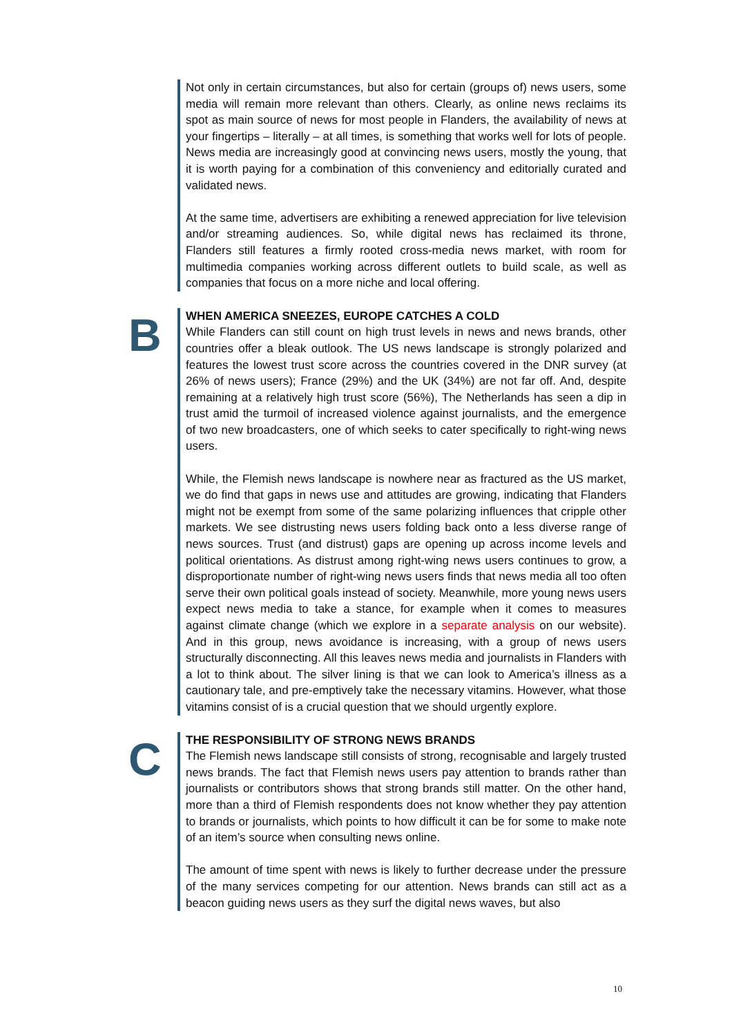Not only in certain circumstances, but also for certain (groups of) news users, some media will remain more relevant than others. Clearly, as online news reclaims its spot as main source of news for most people in Flanders, the availability of news at your fingertips – literally – at all times, is something that works well for lots of people. News media are increasingly good at convincing news users, mostly the young, that it is worth paying for a combination of this conveniency and editorially curated and validated news.
At the same time, advertisers are exhibiting a renewed appreciation for live television and/or streaming audiences. So, while digital news has reclaimed its throne, Flanders still features a firmly rooted cross-media news market, with room for multimedia companies working across different outlets to build scale, as well as companies that focus on a more niche and local offering.
B
WHEN AMERICA SNEEZES, EUROPE CATCHES A COLD
While Flanders can still count on high trust levels in news and news brands, other countries offer a bleak outlook. The US news landscape is strongly polarized and features the lowest trust score across the countries covered in the DNR survey (at 26% of news users); France (29%) and the UK (34%) are not far off. And, despite remaining at a relatively high trust score (56%), The Netherlands has seen a dip in trust amid the turmoil of increased violence against journalists, and the emergence of two new broadcasters, one of which seeks to cater specifically to right-wing news users.
While, the Flemish news landscape is nowhere near as fractured as the US market, we do find that gaps in news use and attitudes are growing, indicating that Flanders might not be exempt from some of the same polarizing influences that cripple other markets. We see distrusting news users folding back onto a less diverse range of news sources. Trust (and distrust) gaps are opening up across income levels and political orientations. As distrust among right-wing news users continues to grow, a disproportionate number of right-wing news users finds that news media all too often serve their own political goals instead of society. Meanwhile, more young news users expect news media to take a stance, for example when it comes to measures against climate change (which we explore in a separate analysis on our website). And in this group, news avoidance is increasing, with a group of news users structurally disconnecting. All this leaves news media and journalists in Flanders with a lot to think about. The silver lining is that we can look to America’s illness as a cautionary tale, and pre-emptively take the necessary vitamins. However, what those vitamins consist of is a crucial question that we should urgently explore.
C
THE RESPONSIBILITY OF STRONG NEWS BRANDS
The Flemish news landscape still consists of strong, recognisable and largely trusted news brands. The fact that Flemish news users pay attention to brands rather than journalists or contributors shows that strong brands still matter. On the other hand, more than a third of Flemish respondents does not know whether they pay attention to brands or journalists, which points to how difficult it can be for some to make note of an item’s source when consulting news online.
The amount of time spent with news is likely to further decrease under the pressure of the many services competing for our attention. News brands can still act as a beacon guiding news users as they surf the digital news waves, but also
10